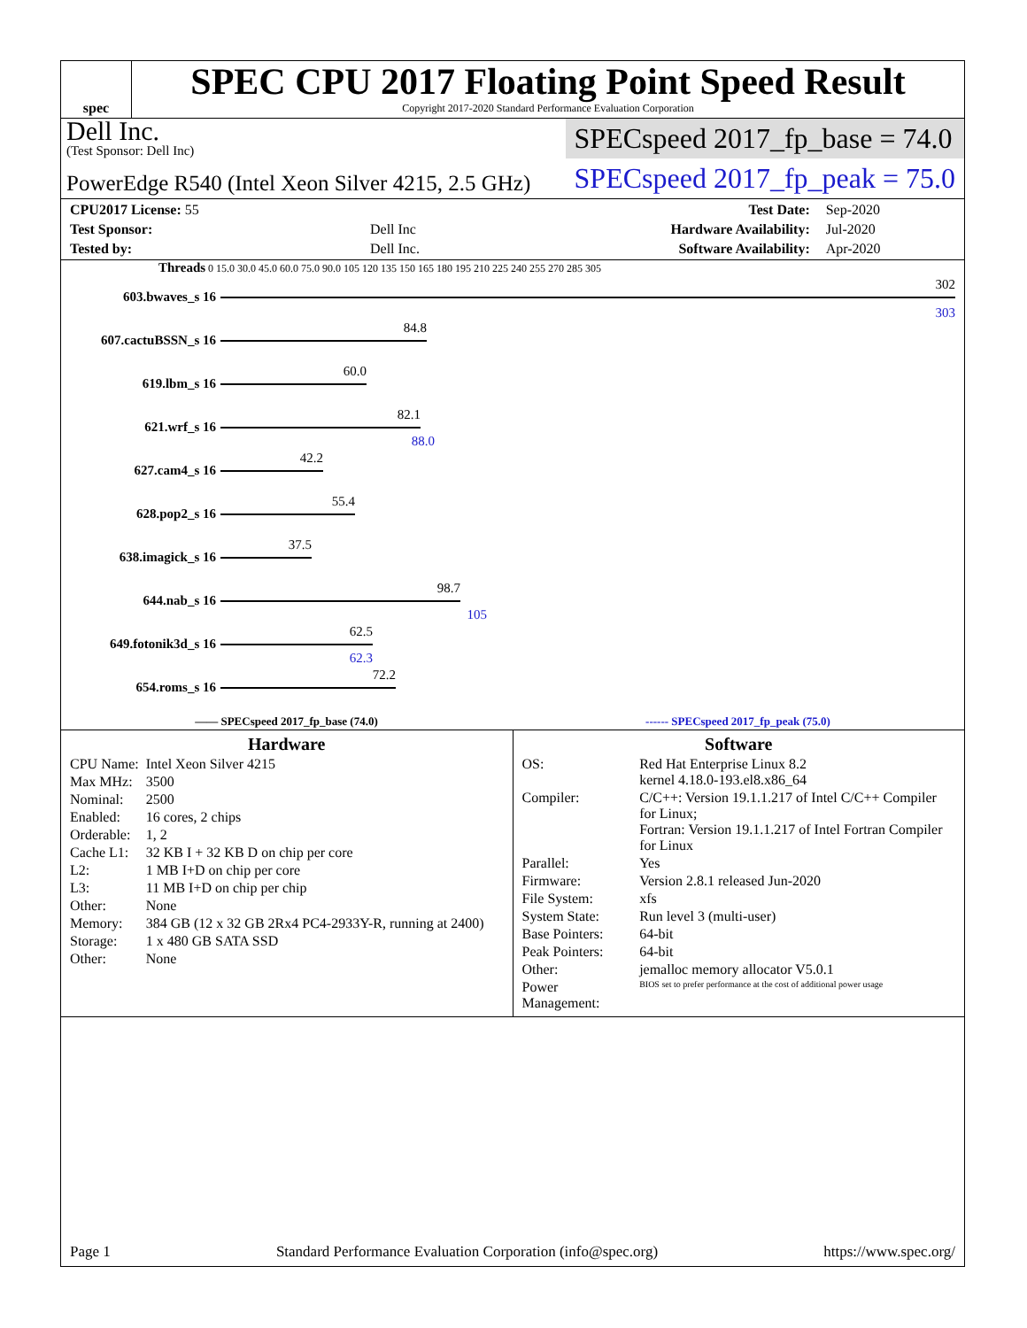spec
SPEC CPU 2017 Floating Point Speed Result
Copyright 2017-2020 Standard Performance Evaluation Corporation
Dell Inc.
(Test Sponsor: Dell Inc)
PowerEdge R540 (Intel Xeon Silver 4215, 2.5 GHz)
SPECspeed 2017_fp_base = 74.0
SPECspeed 2017_fp_peak = 75.0
| CPU2017 License: 55 | | Test Date: | Sep-2020 |
| Test Sponsor: | Dell Inc | Hardware Availability: | Jul-2020 |
| Tested by: | Dell Inc. | Software Availability: | Apr-2020 |
Threads 0 15.0 30.0 45.0 60.0 75.0 90.0 105 120 135 150 165 180 195 210 225 240 255 270 285 305
603.bwaves_s 16
302
303
607.cactuBSSN_s 16
84.8
619.lbm_s 16
60.0
621.wrf_s 16
82.1
88.0
627.cam4_s 16
42.2
628.pop2_s 16
55.4
638.imagick_s 16
37.5
644.nab_s 16
98.7
105
649.fotonik3d_s 16
62.5
62.3
654.roms_s 16
72.2
—— SPECspeed 2017_fp_base (74.0) ------ SPECspeed 2017_fp_peak (75.0)
Hardware
| CPU Name: | Intel Xeon Silver 4215 |
| Max MHz: | 3500 |
| Nominal: | 2500 |
| Enabled: | 16 cores, 2 chips |
| Orderable: | 1, 2 |
| Cache L1: | 32 KB I + 32 KB D on chip per core |
| L2: | 1 MB I+D on chip per core |
| L3: | 11 MB I+D on chip per chip |
| Other: | None |
| Memory: | 384 GB (12 x 32 GB 2Rx4 PC4-2933Y-R, running at 2400) |
| Storage: | 1 x 480 GB SATA SSD |
| Other: | None |
Software
| OS: | Red Hat Enterprise Linux 8.2 kernel 4.18.0-193.el8.x86_64 |
| Compiler: | C/C++: Version 19.1.1.217 of Intel C/C++ Compiler for Linux; Fortran: Version 19.1.1.217 of Intel Fortran Compiler for Linux |
| Parallel: | Yes |
| Firmware: | Version 2.8.1 released Jun-2020 |
| File System: | xfs |
| System State: | Run level 3 (multi-user) |
| Base Pointers: | 64-bit |
| Peak Pointers: | 64-bit |
| Other: | jemalloc memory allocator V5.0.1 |
| Power Management: | BIOS set to prefer performance at the cost of additional power usage |
Page 1 Standard Performance Evaluation Corporation (info@spec.org) https://www.spec.org/